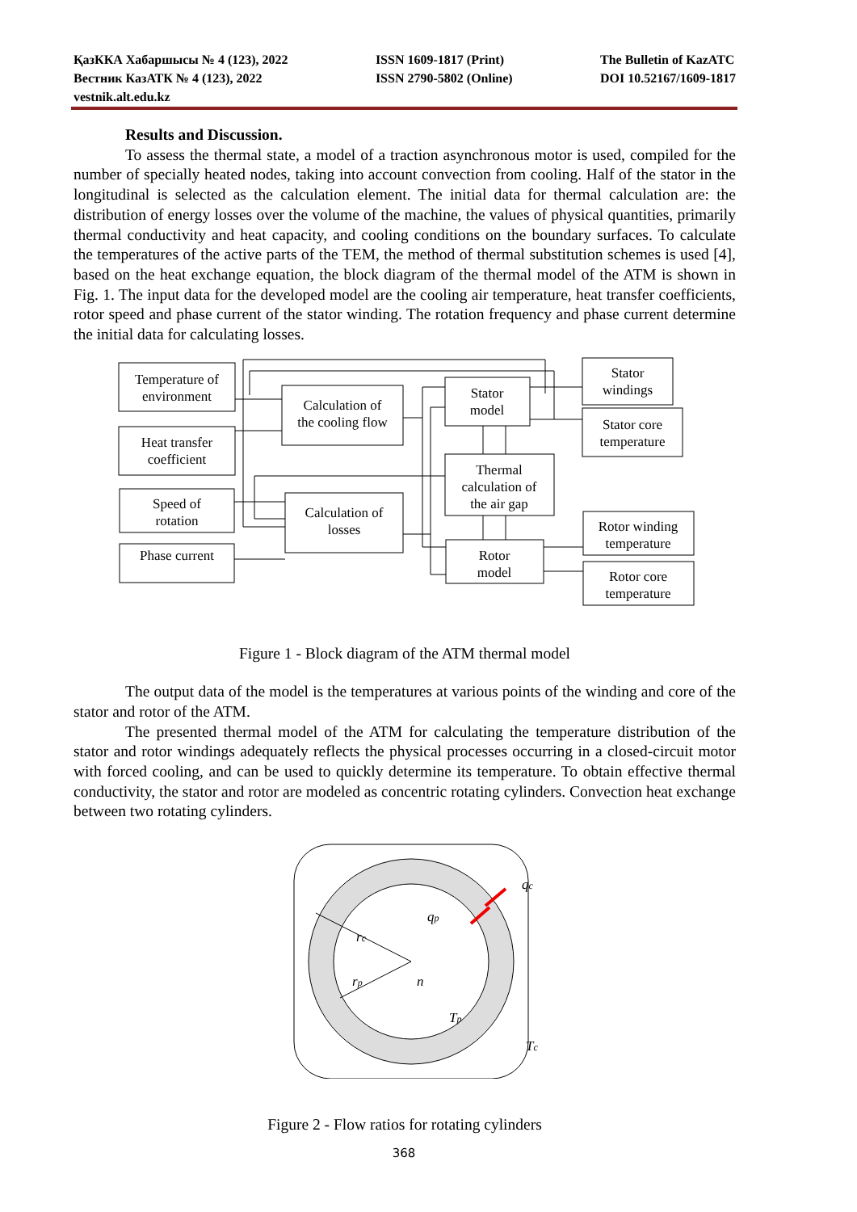ҚазККА Хабаршысы № 4 (123), 2022
Вестник КазАТК № 4 (123), 2022
vestnik.alt.edu.kz
ISSN 1609-1817 (Print)
ISSN 2790-5802 (Online)
The Bulletin of KazATC
DOI 10.52167/1609-1817
Results and Discussion.
To assess the thermal state, a model of a traction asynchronous motor is used, compiled for the number of specially heated nodes, taking into account convection from cooling. Half of the stator in the longitudinal is selected as the calculation element. The initial data for thermal calculation are: the distribution of energy losses over the volume of the machine, the values of physical quantities, primarily thermal conductivity and heat capacity, and cooling conditions on the boundary surfaces. To calculate the temperatures of the active parts of the TEM, the method of thermal substitution schemes is used [4], based on the heat exchange equation, the block diagram of the thermal model of the ATM is shown in Fig. 1. The input data for the developed model are the cooling air temperature, heat transfer coefficients, rotor speed and phase current of the stator winding. The rotation frequency and phase current determine the initial data for calculating losses.
Temperature of
environment
Heat transfer
coefficient
Speed of
rotation
Phase current
Calculation of
the cooling flow
Calculation of
losses
Stator
model
Thermal
calculation of
the air gap
Rotor
model
Stator
windings
Stator core
temperature
Rotor winding
temperature
Rotor core
temperature
Figure 1 - Block diagram of the ATM thermal model
The output data of the model is the temperatures at various points of the winding and core of the stator and rotor of the ATM.
The presented thermal model of the ATM for calculating the temperature distribution of the stator and rotor windings adequately reflects the physical processes occurring in a closed-circuit motor with forced cooling, and can be used to quickly determine its temperature. To obtain effective thermal conductivity, the stator and rotor are modeled as concentric rotating cylinders. Convection heat exchange between two rotating cylinders.
qc
qp
rc
rp
n
Tp
Tc
Figure 2 - Flow ratios for rotating cylinders
368